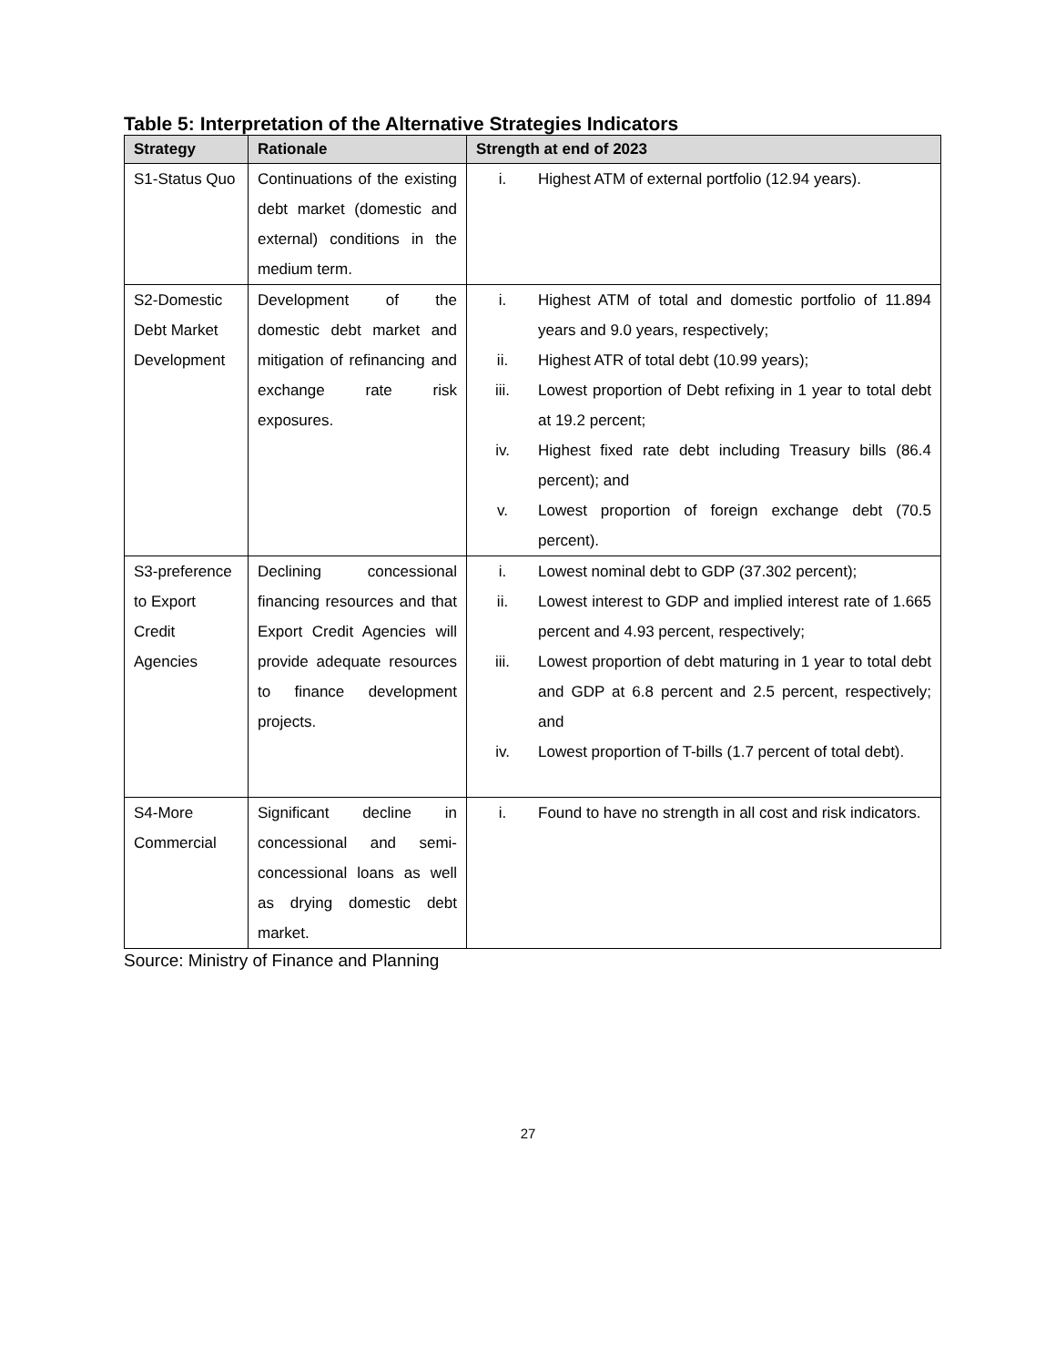Table 5: Interpretation of the Alternative Strategies Indicators
| Strategy | Rationale | Strength at end of 2023 |
| --- | --- | --- |
| S1-Status Quo | Continuations of the existing debt market (domestic and external) conditions in the medium term. | i. Highest ATM of external portfolio (12.94 years). |
| S2-Domestic Debt Market Development | Development of the domestic debt market and mitigation of refinancing and exchange rate risk exposures. | i. Highest ATM of total and domestic portfolio of 11.894 years and 9.0 years, respectively; ii. Highest ATR of total debt (10.99 years); iii. Lowest proportion of Debt refixing in 1 year to total debt at 19.2 percent; iv. Highest fixed rate debt including Treasury bills (86.4 percent); and v. Lowest proportion of foreign exchange debt (70.5 percent). |
| S3-preference to Export Credit Agencies | Declining concessional financing resources and that Export Credit Agencies will provide adequate resources to finance development projects. | i. Lowest nominal debt to GDP (37.302 percent); ii. Lowest interest to GDP and implied interest rate of 1.665 percent and 4.93 percent, respectively; iii. Lowest proportion of debt maturing in 1 year to total debt and GDP at 6.8 percent and 2.5 percent, respectively; and iv. Lowest proportion of T-bills (1.7 percent of total debt). |
| S4-More Commercial | Significant decline in concessional and semi-concessional loans as well as drying domestic debt market. | i. Found to have no strength in all cost and risk indicators. |
Source: Ministry of Finance and Planning
27